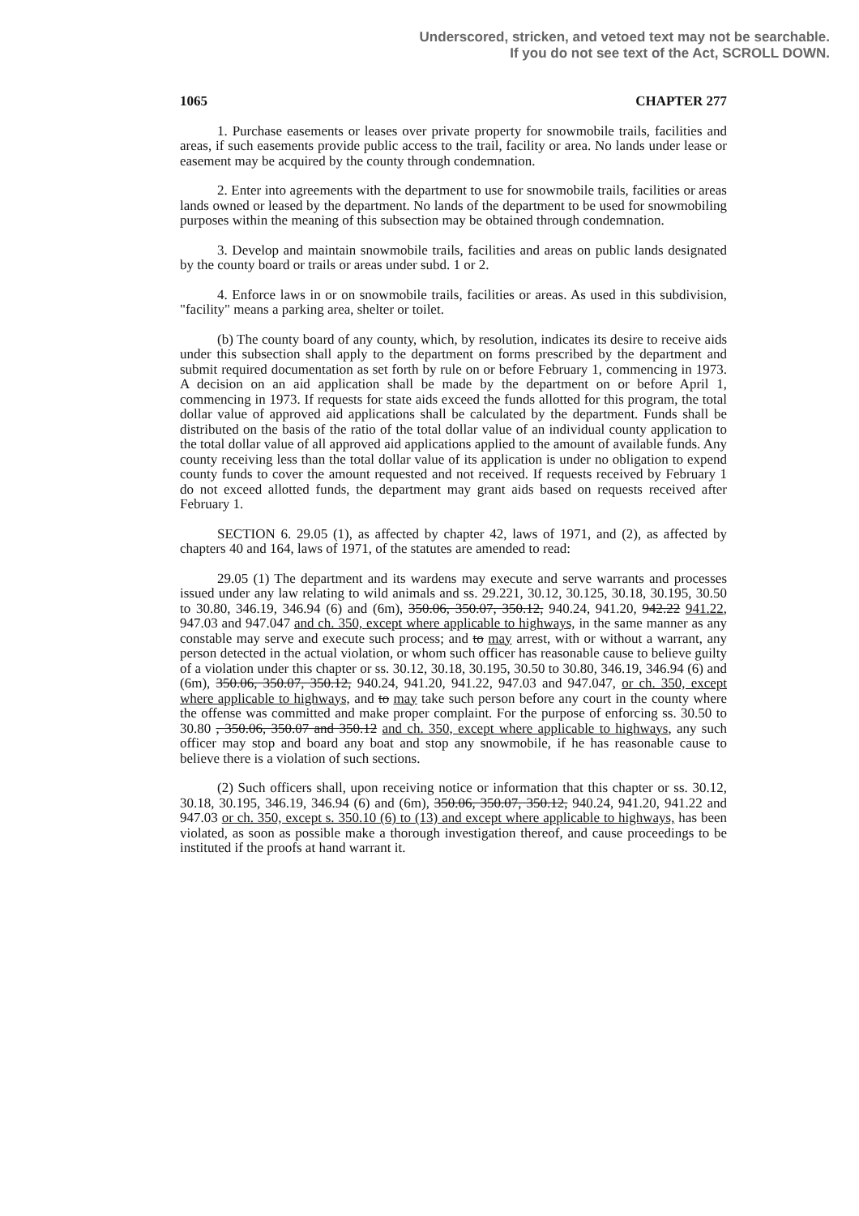Underscored, stricken, and vetoed text may not be searchable.
If you do not see text of the Act, SCROLL DOWN.
1065 CHAPTER 277
1. Purchase easements or leases over private property for snowmobile trails, facilities and areas, if such easements provide public access to the trail, facility or area. No lands under lease or easement may be acquired by the county through condemnation.
2. Enter into agreements with the department to use for snowmobile trails, facilities or areas lands owned or leased by the department. No lands of the department to be used for snowmobiling purposes within the meaning of this subsection may be obtained through condemnation.
3. Develop and maintain snowmobile trails, facilities and areas on public lands designated by the county board or trails or areas under subd. 1 or 2.
4. Enforce laws in or on snowmobile trails, facilities or areas. As used in this subdivision, "facility" means a parking area, shelter or toilet.
(b) The county board of any county, which, by resolution, indicates its desire to receive aids under this subsection shall apply to the department on forms prescribed by the department and submit required documentation as set forth by rule on or before February 1, commencing in 1973. A decision on an aid application shall be made by the department on or before April 1, commencing in 1973. If requests for state aids exceed the funds allotted for this program, the total dollar value of approved aid applications shall be calculated by the department. Funds shall be distributed on the basis of the ratio of the total dollar value of an individual county application to the total dollar value of all approved aid applications applied to the amount of available funds. Any county receiving less than the total dollar value of its application is under no obligation to expend county funds to cover the amount requested and not received. If requests received by February 1 do not exceed allotted funds, the department may grant aids based on requests received after February 1.
SECTION 6. 29.05 (1), as affected by chapter 42, laws of 1971, and (2), as affected by chapters 40 and 164, laws of 1971, of the statutes are amended to read:
29.05 (1) The department and its wardens may execute and serve warrants and processes issued under any law relating to wild animals and ss. 29.221, 30.12, 30.125, 30.18, 30.195, 30.50 to 30.80, 346.19, 346.94 (6) and (6m), 350.06, 350.07, 350.12, 940.24, 941.20, 942.22 941.22, 947.03 and 947.047 and ch. 350, except where applicable to highways, in the same manner as any constable may serve and execute such process; and to may arrest, with or without a warrant, any person detected in the actual violation, or whom such officer has reasonable cause to believe guilty of a violation under this chapter or ss. 30.12, 30.18, 30.195, 30.50 to 30.80, 346.19, 346.94 (6) and (6m), 350.06, 350.07, 350.12, 940.24, 941.20, 941.22, 947.03 and 947.047, or ch. 350, except where applicable to highways, and to may take such person before any court in the county where the offense was committed and make proper complaint. For the purpose of enforcing ss. 30.50 to 30.80 , 350.06, 350.07 and 350.12 and ch. 350, except where applicable to highways, any such officer may stop and board any boat and stop any snowmobile, if he has reasonable cause to believe there is a violation of such sections.
(2) Such officers shall, upon receiving notice or information that this chapter or ss. 30.12, 30.18, 30.195, 346.19, 346.94 (6) and (6m), 350.06, 350.07, 350.12, 940.24, 941.20, 941.22 and 947.03 or ch. 350, except s. 350.10 (6) to (13) and except where applicable to highways, has been violated, as soon as possible make a thorough investigation thereof, and cause proceedings to be instituted if the proofs at hand warrant it.